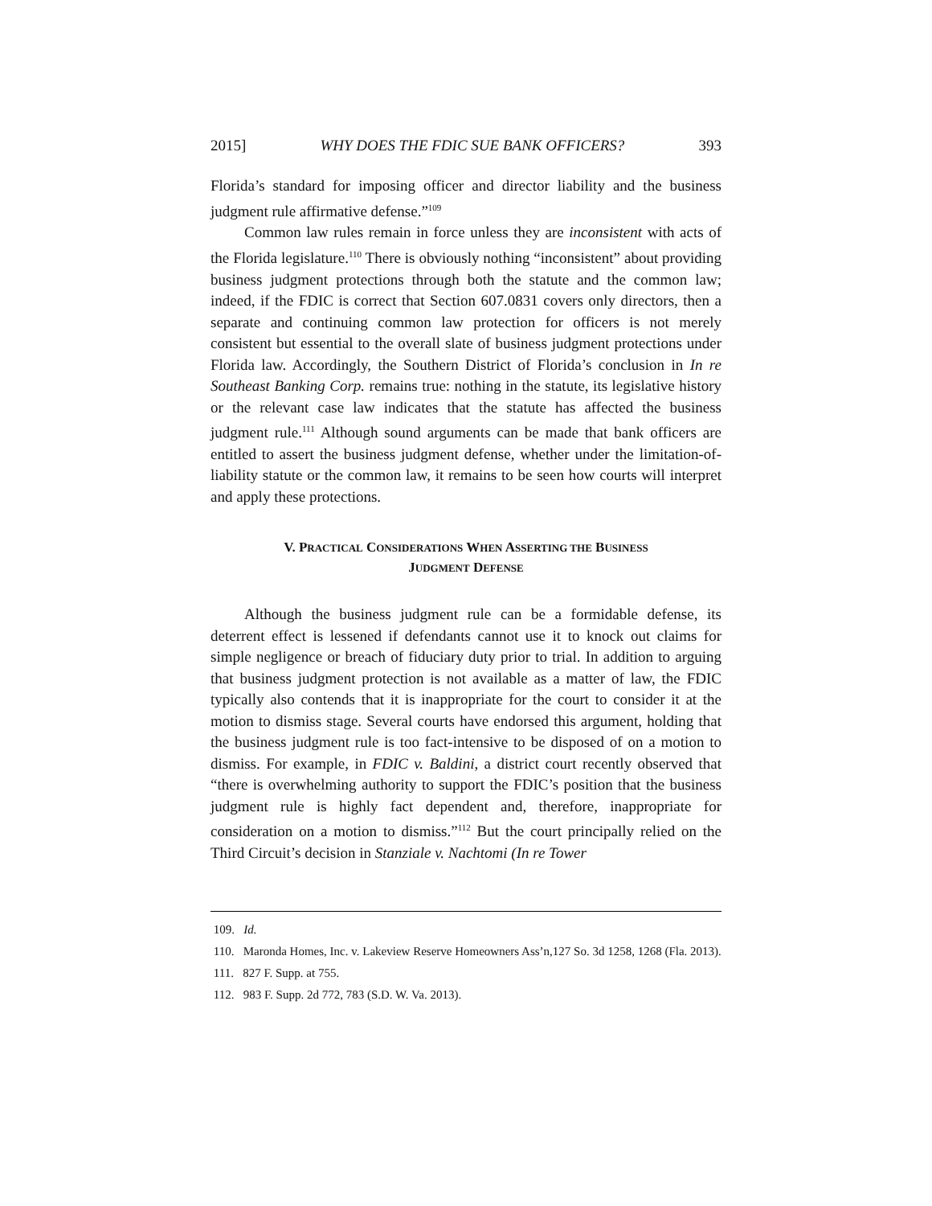2015] WHY DOES THE FDIC SUE BANK OFFICERS? 393
Florida’s standard for imposing officer and director liability and the business judgment rule affirmative defense.”<sup>109</sup>
Common law rules remain in force unless they are inconsistent with acts of the Florida legislature.<sup>110</sup> There is obviously nothing “inconsistent” about providing business judgment protections through both the statute and the common law; indeed, if the FDIC is correct that Section 607.0831 covers only directors, then a separate and continuing common law protection for officers is not merely consistent but essential to the overall slate of business judgment protections under Florida law. Accordingly, the Southern District of Florida’s conclusion in In re Southeast Banking Corp. remains true: nothing in the statute, its legislative history or the relevant case law indicates that the statute has affected the business judgment rule.<sup>111</sup> Although sound arguments can be made that bank officers are entitled to assert the business judgment defense, whether under the limitation-of-liability statute or the common law, it remains to be seen how courts will interpret and apply these protections.
V. PRACTICAL CONSIDERATIONS WHEN ASSERTING THE BUSINESS
JUDGMENT DEFENSE
Although the business judgment rule can be a formidable defense, its deterrent effect is lessened if defendants cannot use it to knock out claims for simple negligence or breach of fiduciary duty prior to trial. In addition to arguing that business judgment protection is not available as a matter of law, the FDIC typically also contends that it is inappropriate for the court to consider it at the motion to dismiss stage. Several courts have endorsed this argument, holding that the business judgment rule is too fact-intensive to be disposed of on a motion to dismiss. For example, in FDIC v. Baldini, a district court recently observed that “there is overwhelming authority to support the FDIC’s position that the business judgment rule is highly fact dependent and, therefore, inappropriate for consideration on a motion to dismiss.”<sup>112</sup> But the court principally relied on the Third Circuit’s decision in Stanziale v. Nachtomi (In re Tower
109. Id.
110. Maronda Homes, Inc. v. Lakeview Reserve Homeowners Ass’n,127 So. 3d 1258, 1268 (Fla. 2013).
111. 827 F. Supp. at 755.
112. 983 F. Supp. 2d 772, 783 (S.D. W. Va. 2013).